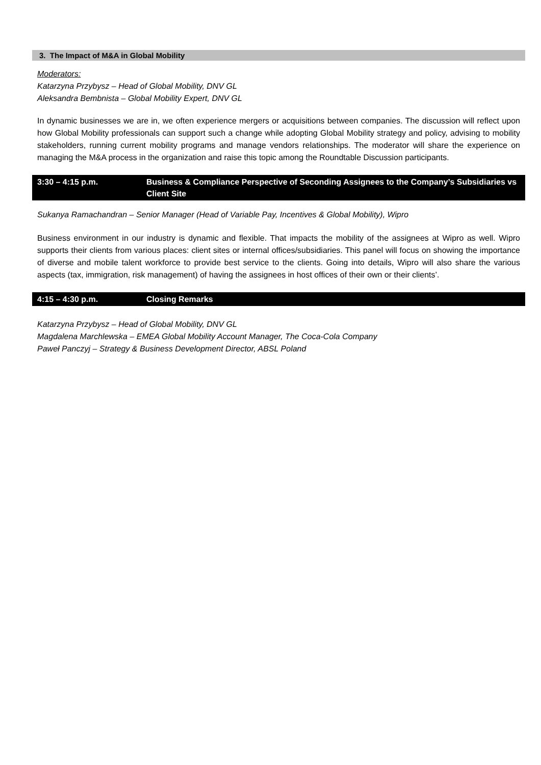3. The Impact of M&A in Global Mobility
Moderators:
Katarzyna Przybysz – Head of Global Mobility, DNV GL
Aleksandra Bembnista – Global Mobility Expert, DNV GL
In dynamic businesses we are in, we often experience mergers or acquisitions between companies. The discussion will reflect upon how Global Mobility professionals can support such a change while adopting Global Mobility strategy and policy, advising to mobility stakeholders, running current mobility programs and manage vendors relationships. The moderator will share the experience on managing the M&A process in the organization and raise this topic among the Roundtable Discussion participants.
3:30 – 4:15 p.m. Business & Compliance Perspective of Seconding Assignees to the Company’s Subsidiaries vs Client Site
Sukanya Ramachandran – Senior Manager (Head of Variable Pay, Incentives & Global Mobility), Wipro
Business environment in our industry is dynamic and flexible. That impacts the mobility of the assignees at Wipro as well. Wipro supports their clients from various places: client sites or internal offices/subsidiaries. This panel will focus on showing the importance of diverse and mobile talent workforce to provide best service to the clients. Going into details, Wipro will also share the various aspects (tax, immigration, risk management) of having the assignees in host offices of their own or their clients’.
4:15 – 4:30 p.m. Closing Remarks
Katarzyna Przybysz – Head of Global Mobility, DNV GL
Magdalena Marchlewska – EMEA Global Mobility Account Manager, The Coca-Cola Company
Paweł Panczyj – Strategy & Business Development Director, ABSL Poland